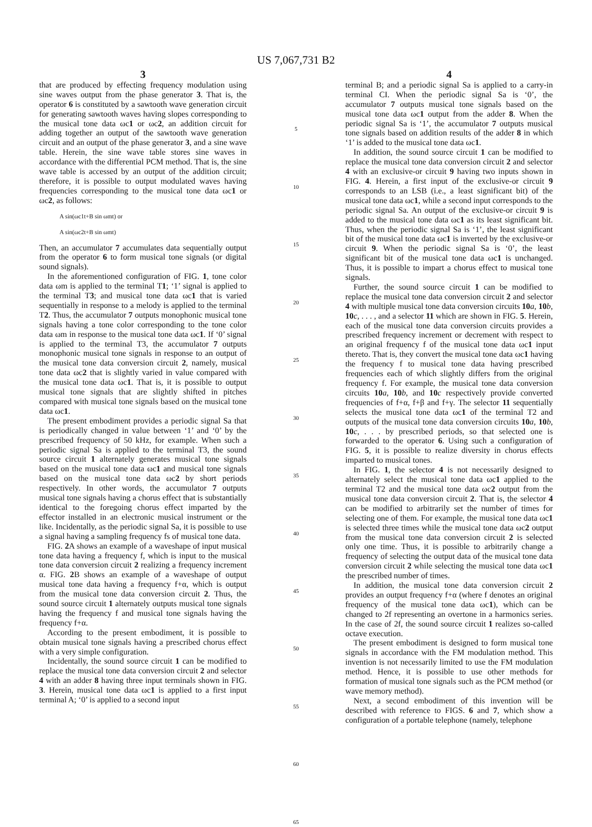US 7,067,731 B2
3
that are produced by effecting frequency modulation using sine waves output from the phase generator 3. That is, the operator 6 is constituted by a sawtooth wave generation circuit for generating sawtooth waves having slopes corresponding to the musical tone data ωc1 or ωc2, an addition circuit for adding together an output of the sawtooth wave generation circuit and an output of the phase generator 3, and a sine wave table. Herein, the sine wave table stores sine waves in accordance with the differential PCM method. That is, the sine wave table is accessed by an output of the addition circuit; therefore, it is possible to output modulated waves having frequencies corresponding to the musical tone data ωc1 or ωc2, as follows:
A sin(ωc1t+B sin ωmt) or
A sin(ωc2t+B sin ωmt)
Then, an accumulator 7 accumulates data sequentially output from the operator 6 to form musical tone signals (or digital sound signals).
In the aforementioned configuration of FIG. 1, tone color data ωm is applied to the terminal T1; ‘1’ signal is applied to the terminal T3; and musical tone data ωc1 that is varied sequentially in response to a melody is applied to the terminal T2. Thus, the accumulator 7 outputs monophonic musical tone signals having a tone color corresponding to the tone color data ωm in response to the musical tone data ωc1. If ‘0’ signal is applied to the terminal T3, the accumulator 7 outputs monophonic musical tone signals in response to an output of the musical tone data conversion circuit 2, namely, musical tone data ωc2 that is slightly varied in value compared with the musical tone data ωc1. That is, it is possible to output musical tone signals that are slightly shifted in pitches compared with musical tone signals based on the musical tone data ωc1.
The present embodiment provides a periodic signal Sa that is periodically changed in value between ‘1’ and ‘0’ by the prescribed frequency of 50 kHz, for example. When such a periodic signal Sa is applied to the terminal T3, the sound source circuit 1 alternately generates musical tone signals based on the musical tone data ωc1 and musical tone signals based on the musical tone data ωc2 by short periods respectively. In other words, the accumulator 7 outputs musical tone signals having a chorus effect that is substantially identical to the foregoing chorus effect imparted by the effector installed in an electronic musical instrument or the like. Incidentally, as the periodic signal Sa, it is possible to use a signal having a sampling frequency fs of musical tone data.
FIG. 2 A shows an example of a waveshape of input musical tone data having a frequency f, which is input to the musical tone data conversion circuit 2 realizing a frequency increment α. FIG. 2 B shows an example of a waveshape of output musical tone data having a frequency f+α, which is output from the musical tone data conversion circuit 2. Thus, the sound source circuit 1 alternately outputs musical tone signals having the frequency f and musical tone signals having the frequency f+α.
According to the present embodiment, it is possible to obtain musical tone signals having a prescribed chorus effect with a very simple configuration.
Incidentally, the sound source circuit 1 can be modified to replace the musical tone data conversion circuit 2 and selector 4 with an adder 8 having three input terminals shown in FIG. 3. Herein, musical tone data ωc1 is applied to a first input terminal A; ‘0’ is applied to a second input
5
10
15
20
25
30
35
40
45
50
55
60
65
4
terminal B; and a periodic signal Sa is applied to a carry-in terminal CI. When the periodic signal Sa is ‘0’, the accumulator 7 outputs musical tone signals based on the musical tone data ωc1 output from the adder 8. When the periodic signal Sa is ‘1’, the accumulator 7 outputs musical tone signals based on addition results of the adder 8 in which ‘1’ is added to the musical tone data ωc1.
In addition, the sound source circuit 1 can be modified to replace the musical tone data conversion circuit 2 and selector 4 with an exclusive-or circuit 9 having two inputs shown in FIG. 4. Herein, a first input of the exclusive-or circuit 9 corresponds to an LSB (i.e., a least significant bit) of the musical tone data ωc1, while a second input corresponds to the periodic signal Sa. An output of the exclusive-or circuit 9 is added to the musical tone data ωc1 as its least significant bit. Thus, when the periodic signal Sa is ‘1’, the least significant bit of the musical tone data ωc1 is inverted by the exclusive-or circuit 9. When the periodic signal Sa is ‘0’, the least significant bit of the musical tone data ωc1 is unchanged. Thus, it is possible to impart a chorus effect to musical tone signals.
Further, the sound source circuit 1 can be modified to replace the musical tone data conversion circuit 2 and selector 4 with multiple musical tone data conversion circuits 10 a, 10 b, 10 c, . . . , and a selector 11 which are shown in FIG. 5. Herein, each of the musical tone data conversion circuits provides a prescribed frequency increment or decrement with respect to an original frequency f of the musical tone data ωc1 input thereto. That is, they convert the musical tone data ωc1 having the frequency f to musical tone data having prescribed frequencies each of which slightly differs from the original frequency f. For example, the musical tone data conversion circuits 10 a, 10 b, and 10 c respectively provide converted frequencies of f+α, f+β and f+γ. The selector 11 sequentially selects the musical tone data ωc1 of the terminal T2 and outputs of the musical tone data conversion circuits 10 a, 10 b, 10 c, . . . by prescribed periods, so that selected one is forwarded to the operator 6. Using such a configuration of FIG. 5, it is possible to realize diversity in chorus effects imparted to musical tones.
In FIG. 1, the selector 4 is not necessarily designed to alternately select the musical tone data ωc1 applied to the terminal T2 and the musical tone data ωc2 output from the musical tone data conversion circuit 2. That is, the selector 4 can be modified to arbitrarily set the number of times for selecting one of them. For example, the musical tone data ωc1 is selected three times while the musical tone data ωc2 output from the musical tone data conversion circuit 2 is selected only one time. Thus, it is possible to arbitrarily change a frequency of selecting the output data of the musical tone data conversion circuit 2 while selecting the musical tone data ωc1 the prescribed number of times.
In addition, the musical tone data conversion circuit 2 provides an output frequency f+α (where f denotes an original frequency of the musical tone data ωc1), which can be changed to 2f representing an overtone in a harmonics series. In the case of 2f, the sound source circuit 1 realizes so-called octave execution.
The present embodiment is designed to form musical tone signals in accordance with the FM modulation method. This invention is not necessarily limited to use the FM modulation method. Hence, it is possible to use other methods for formation of musical tone signals such as the PCM method (or wave memory method).
Next, a second embodiment of this invention will be described with reference to FIGS. 6 and 7, which show a configuration of a portable telephone (namely, telephone